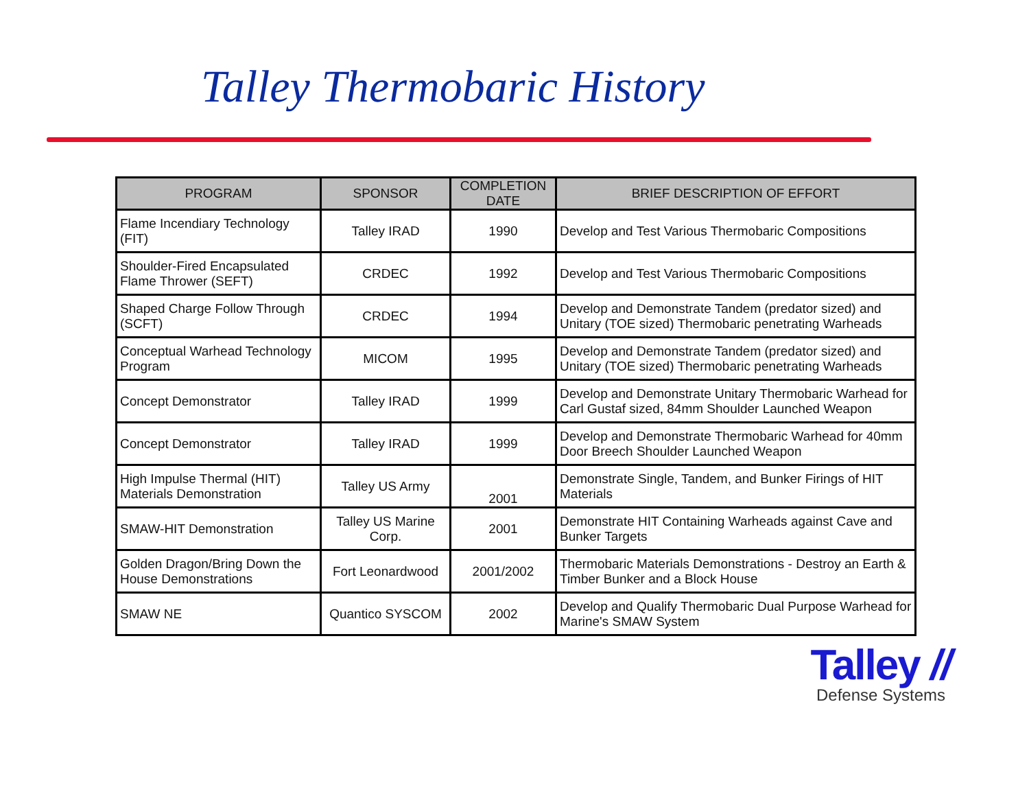Talley Thermobaric History
| PROGRAM | SPONSOR | COMPLETION DATE | BRIEF DESCRIPTION OF EFFORT |
| --- | --- | --- | --- |
| Flame Incendiary Technology (FIT) | Talley IRAD | 1990 | Develop and Test Various Thermobaric Compositions |
| Shoulder-Fired Encapsulated Flame Thrower (SEFT) | CRDEC | 1992 | Develop and Test Various Thermobaric Compositions |
| Shaped Charge Follow Through (SCFT) | CRDEC | 1994 | Develop and Demonstrate Tandem (predator sized) and Unitary (TOE sized) Thermobaric penetrating Warheads |
| Conceptual Warhead Technology Program | MICOM | 1995 | Develop and Demonstrate Tandem (predator sized) and Unitary (TOE sized) Thermobaric penetrating Warheads |
| Concept Demonstrator | Talley IRAD | 1999 | Develop and Demonstrate Unitary Thermobaric Warhead for Carl Gustaf sized, 84mm Shoulder Launched Weapon |
| Concept Demonstrator | Talley IRAD | 1999 | Develop and Demonstrate Thermobaric Warhead for 40mm Door Breech Shoulder Launched Weapon |
| High Impulse Thermal (HIT) Materials Demonstration | Talley US Army | 2001 | Demonstrate Single, Tandem, and Bunker Firings of HIT Materials |
| SMAW-HIT Demonstration | Talley US Marine Corp. | 2001 | Demonstrate HIT Containing Warheads against Cave and Bunker Targets |
| Golden Dragon/Bring Down the House Demonstrations | Fort Leonardwood | 2001/2002 | Thermobaric Materials Demonstrations - Destroy an Earth & Timber Bunker and a Block House |
| SMAW NE | Quantico SYSCOM | 2002 | Develop and Qualify Thermobaric Dual Purpose Warhead for Marine's SMAW System |
Talley //
Defense Systems